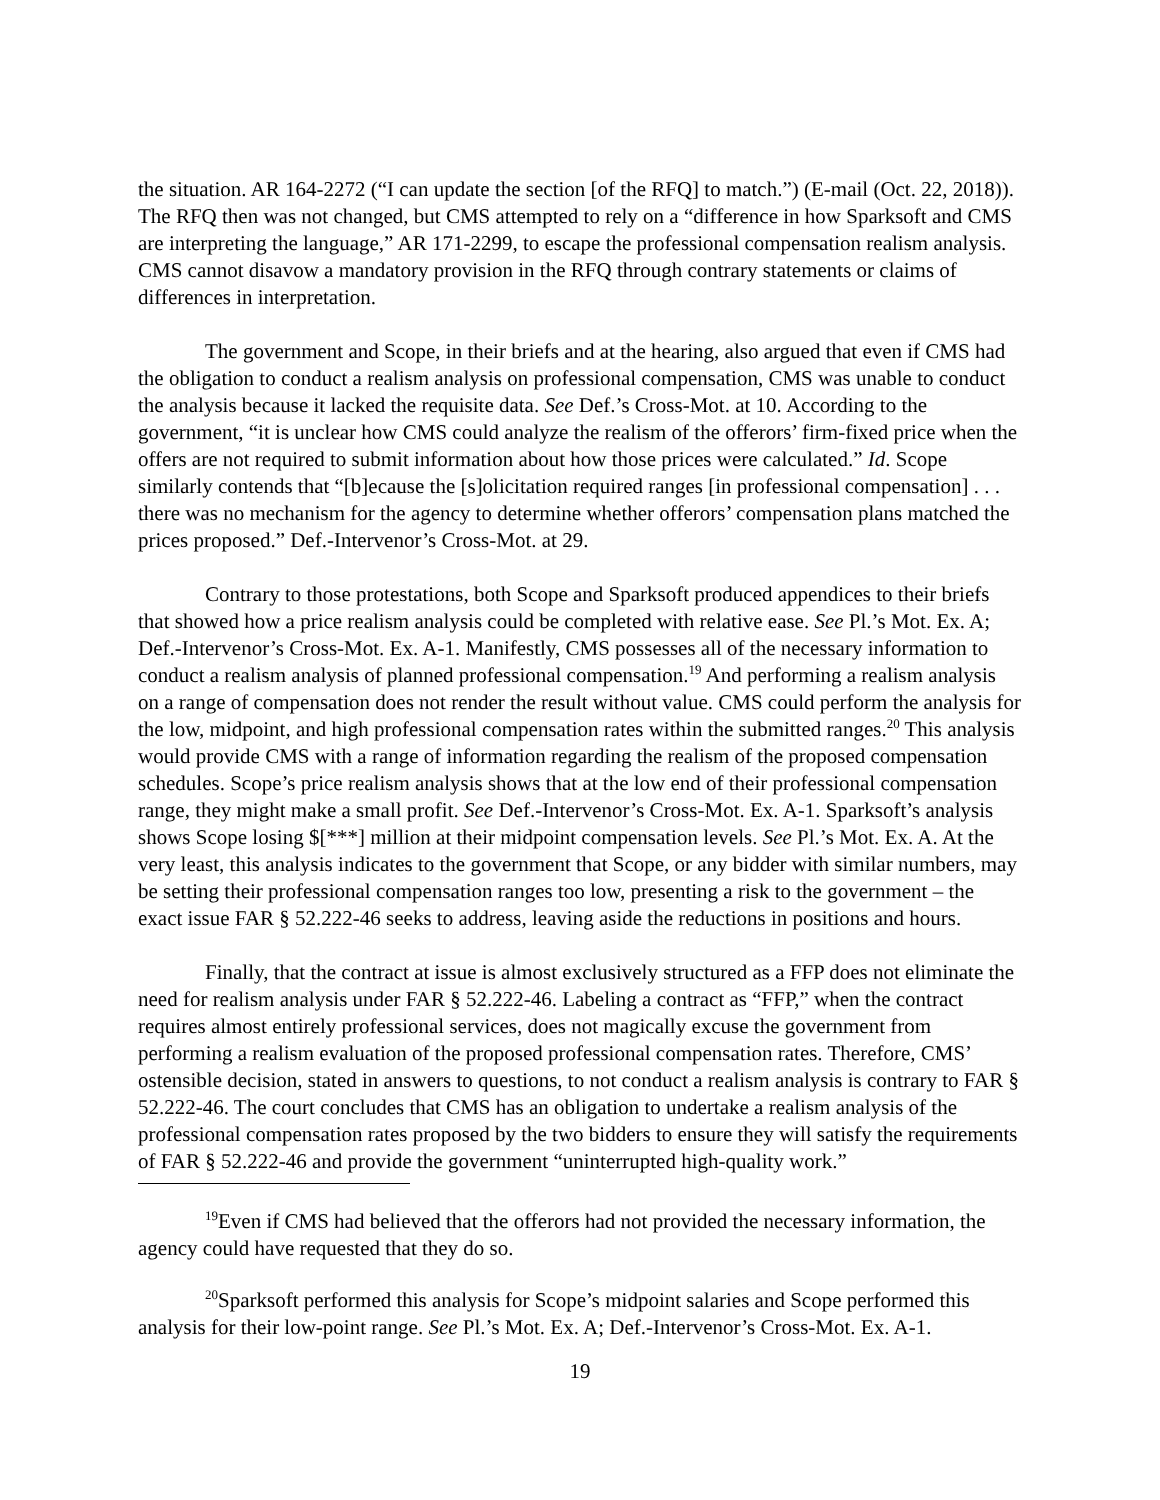the situation. AR 164-2272 (“I can update the section [of the RFQ] to match.”) (E-mail (Oct. 22, 2018)). The RFQ then was not changed, but CMS attempted to rely on a “difference in how Sparksoft and CMS are interpreting the language,” AR 171-2299, to escape the professional compensation realism analysis. CMS cannot disavow a mandatory provision in the RFQ through contrary statements or claims of differences in interpretation.
The government and Scope, in their briefs and at the hearing, also argued that even if CMS had the obligation to conduct a realism analysis on professional compensation, CMS was unable to conduct the analysis because it lacked the requisite data. See Def.’s Cross-Mot. at 10. According to the government, “it is unclear how CMS could analyze the realism of the offerors’ firm-fixed price when the offers are not required to submit information about how those prices were calculated.” Id. Scope similarly contends that “[b]ecause the [s]olicitation required ranges [in professional compensation] . . . there was no mechanism for the agency to determine whether offerors’ compensation plans matched the prices proposed.” Def.-Intervenor’s Cross-Mot. at 29.
Contrary to those protestations, both Scope and Sparksoft produced appendices to their briefs that showed how a price realism analysis could be completed with relative ease. See Pl.’s Mot. Ex. A; Def.-Intervenor’s Cross-Mot. Ex. A-1. Manifestly, CMS possesses all of the necessary information to conduct a realism analysis of planned professional compensation.<sup>19</sup> And performing a realism analysis on a range of compensation does not render the result without value. CMS could perform the analysis for the low, midpoint, and high professional compensation rates within the submitted ranges.<sup>20</sup> This analysis would provide CMS with a range of information regarding the realism of the proposed compensation schedules. Scope’s price realism analysis shows that at the low end of their professional compensation range, they might make a small profit. See Def.-Intervenor’s Cross-Mot. Ex. A-1. Sparksoft’s analysis shows Scope losing $[***] million at their midpoint compensation levels. See Pl.’s Mot. Ex. A. At the very least, this analysis indicates to the government that Scope, or any bidder with similar numbers, may be setting their professional compensation ranges too low, presenting a risk to the government – the exact issue FAR § 52.222-46 seeks to address, leaving aside the reductions in positions and hours.
Finally, that the contract at issue is almost exclusively structured as a FFP does not eliminate the need for realism analysis under FAR § 52.222-46. Labeling a contract as “FFP,” when the contract requires almost entirely professional services, does not magically excuse the government from performing a realism evaluation of the proposed professional compensation rates. Therefore, CMS’ ostensible decision, stated in answers to questions, to not conduct a realism analysis is contrary to FAR § 52.222-46. The court concludes that CMS has an obligation to undertake a realism analysis of the professional compensation rates proposed by the two bidders to ensure they will satisfy the requirements of FAR § 52.222-46 and provide the government “uninterrupted high-quality work.”
<sup>19</sup> Even if CMS had believed that the offerors had not provided the necessary information, the agency could have requested that they do so.
<sup>20</sup> Sparksoft performed this analysis for Scope’s midpoint salaries and Scope performed this analysis for their low-point range. See Pl.’s Mot. Ex. A; Def.-Intervenor’s Cross-Mot. Ex. A-1.
19